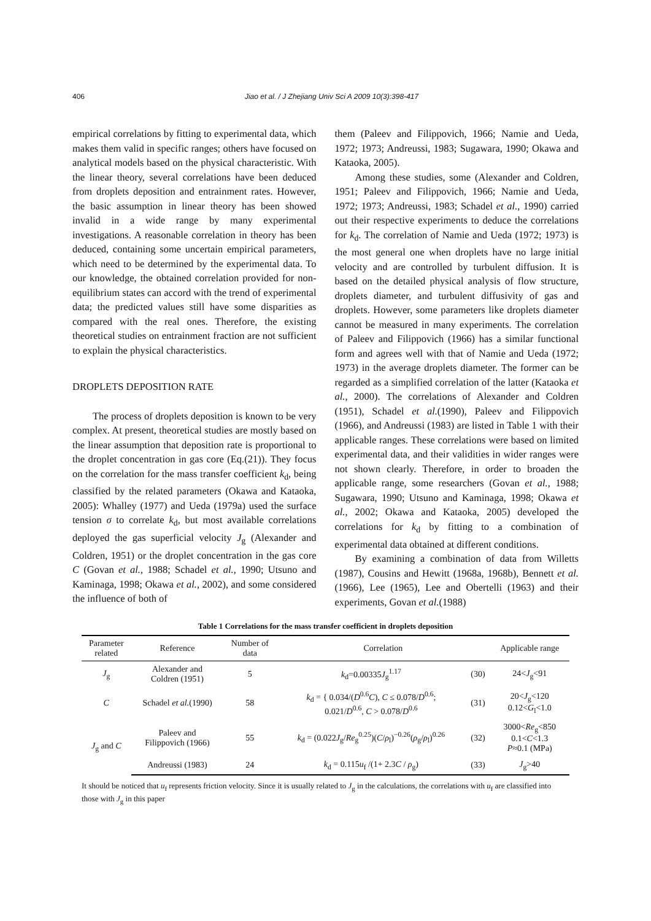406 Jiao et al. / J Zhejiang Univ Sci A 2009 10(3):398-417
empirical correlations by fitting to experimental data, which makes them valid in specific ranges; others have focused on analytical models based on the physical characteristic. With the linear theory, several correlations have been deduced from droplets deposition and entrainment rates. However, the basic assumption in linear theory has been showed invalid in a wide range by many experimental investigations. A reasonable correlation in theory has been deduced, containing some uncertain empirical parameters, which need to be determined by the experimental data. To our knowledge, the obtained correlation provided for non-equilibrium states can accord with the trend of experimental data; the predicted values still have some disparities as compared with the real ones. Therefore, the existing theoretical studies on entrainment fraction are not sufficient to explain the physical characteristics.
DROPLETS DEPOSITION RATE
The process of droplets deposition is known to be very complex. At present, theoretical studies are mostly based on the linear assumption that deposition rate is proportional to the droplet concentration in gas core (Eq.(21)). They focus on the correlation for the mass transfer coefficient k<sub>d</sub>, being classified by the related parameters (Okawa and Kataoka, 2005): Whalley (1977) and Ueda (1979a) used the surface tension σ to correlate k<sub>d</sub>, but most available correlations deployed the gas superficial velocity J<sub>g</sub> (Alexander and Coldren, 1951) or the droplet concentration in the gas core C (Govan et al., 1988; Schadel et al., 1990; Utsuno and Kaminaga, 1998; Okawa et al., 2002), and some considered the influence of both of
them (Paleev and Filippovich, 1966; Namie and Ueda, 1972; 1973; Andreussi, 1983; Sugawara, 1990; Okawa and Kataoka, 2005).
Among these studies, some (Alexander and Coldren, 1951; Paleev and Filippovich, 1966; Namie and Ueda, 1972; 1973; Andreussi, 1983; Schadel et al., 1990) carried out their respective experiments to deduce the correlations for k<sub>d</sub>. The correlation of Namie and Ueda (1972; 1973) is the most general one when droplets have no large initial velocity and are controlled by turbulent diffusion. It is based on the detailed physical analysis of flow structure, droplets diameter, and turbulent diffusivity of gas and droplets. However, some parameters like droplets diameter cannot be measured in many experiments. The correlation of Paleev and Filippovich (1966) has a similar functional form and agrees well with that of Namie and Ueda (1972; 1973) in the average droplets diameter. The former can be regarded as a simplified correlation of the latter (Kataoka et al., 2000). The correlations of Alexander and Coldren (1951), Schadel et al.(1990), Paleev and Filippovich (1966), and Andreussi (1983) are listed in Table 1 with their applicable ranges. These correlations were based on limited experimental data, and their validities in wider ranges were not shown clearly. Therefore, in order to broaden the applicable range, some researchers (Govan et al., 1988; Sugawara, 1990; Utsuno and Kaminaga, 1998; Okawa et al., 2002; Okawa and Kataoka, 2005) developed the correlations for k<sub>d</sub> by fitting to a combination of experimental data obtained at different conditions.
By examining a combination of data from Willetts (1987), Cousins and Hewitt (1968a, 1968b), Bennett et al.(1966), Lee (1965), Lee and Obertelli (1963) and their experiments, Govan et al.(1988)
Table 1 Correlations for the mass transfer coefficient in droplets deposition
| Parameter related | Reference | Number of data | Correlation | | Applicable range |
| --- | --- | --- | --- | --- | --- |
| J<sub>g</sub> | Alexander and Coldren (1951) | 5 | k<sub>d</sub>=0.00335 J<sub>g</sub><sup>1.17</sup> | (30) | 24< J<sub>g</sub><91 |
| C | Schadel et al. (1990) | 58 | k<sub>d</sub> = { 0.034/( D<sup>0.6</sup> C ), C ≤ 0.078/ D<sup>0.6</sup>; 0.021/ D<sup>0.6</sup>, C > 0.078/ D<sup>0.6</sup> | (31) | 20< J<sub>g</sub><120 0.12< G<sub>l</sub><1.0 |
| J<sub>g</sub> and C | Paleev and Filippovich (1966) | 55 | k<sub>d</sub> = (0.022 J<sub>g</sub>/ Re<sub>g</sub><sup>0.25</sup>)( C / ρ<sub>l</sub>)<sup>−0.26</sup>( ρ<sub>g</sub>/ ρ<sub>l</sub>)<sup>0.26</sup> | (32) | 3000< Re<sub>g</sub><850 0.1< C <1.3 P ≈0.1 (MPa) |
| | Andreussi (1983) | 24 | k<sub>d</sub> = 0.115 u<sub>f</sub> /(1+ 2.3 C / ρ<sub>g</sub>) | (33) | J<sub>g</sub>>40 |
It should be noticed that u<sub>f</sub> represents friction velocity. Since it is usually related to J<sub>g</sub> in the calculations, the correlations with u<sub>f</sub> are classified into those with J<sub>g</sub> in this paper